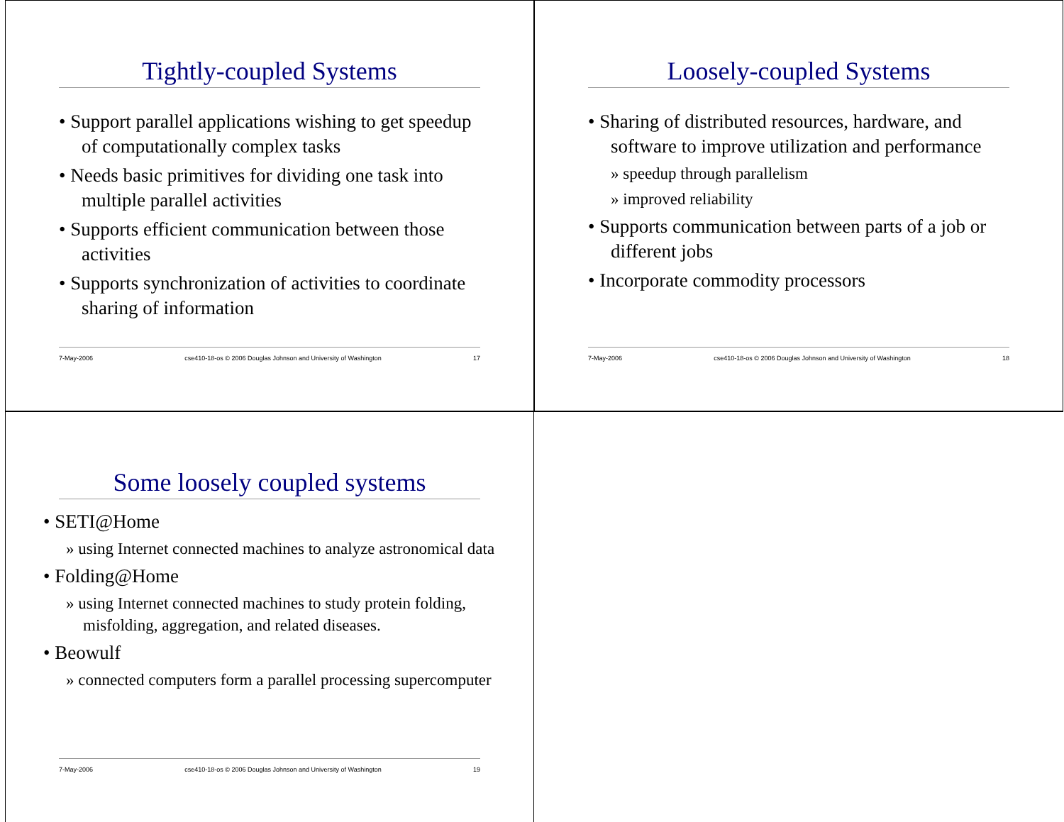Tightly-coupled Systems
• Support parallel applications wishing to get speedup of computationally complex tasks
• Needs basic primitives for dividing one task into multiple parallel activities
• Supports efficient communication between those activities
• Supports synchronization of activities to coordinate sharing of information
7-May-2006 cse410-18-os © 2006 Douglas Johnson and University of Washington 17
Loosely-coupled Systems
• Sharing of distributed resources, hardware, and software to improve utilization and performance
» speedup through parallelism
» improved reliability
• Supports communication between parts of a job or different jobs
• Incorporate commodity processors
7-May-2006 cse410-18-os © 2006 Douglas Johnson and University of Washington 18
Some loosely coupled systems
• SETI@Home
» using Internet connected machines to analyze astronomical data
• Folding@Home
» using Internet connected machines to study protein folding, misfolding, aggregation, and related diseases.
• Beowulf
» connected computers form a parallel processing supercomputer
7-May-2006 cse410-18-os © 2006 Douglas Johnson and University of Washington 19